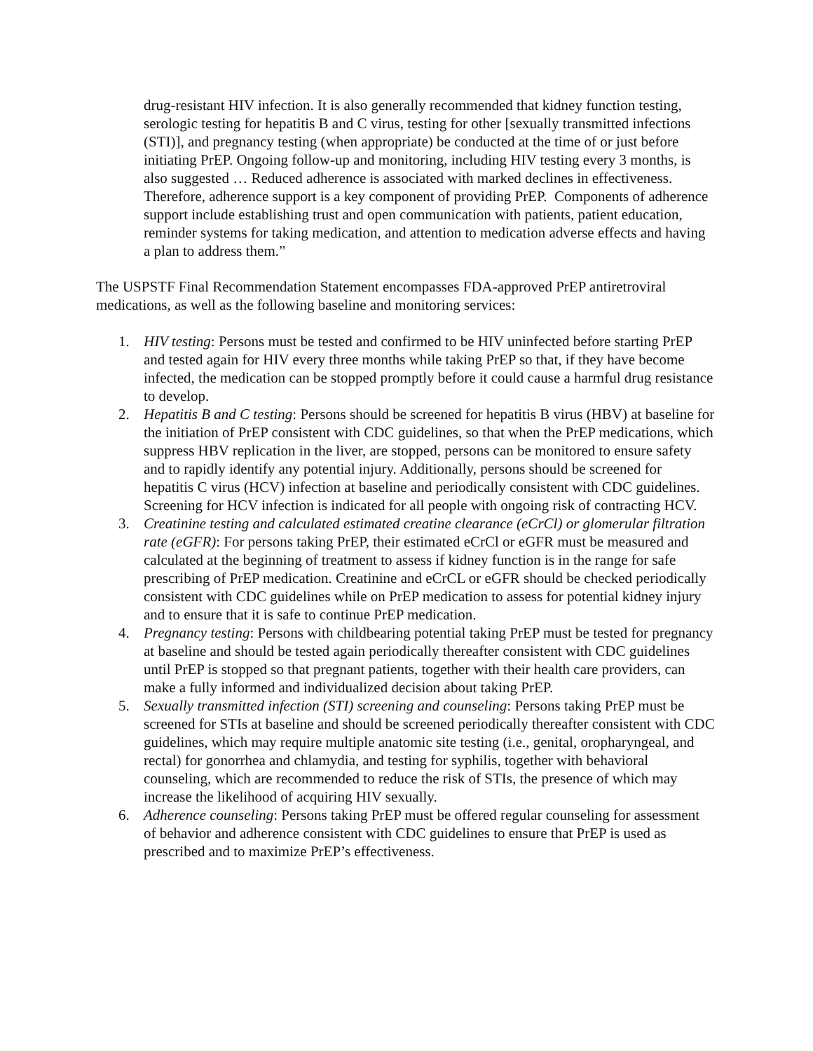drug-resistant HIV infection. It is also generally recommended that kidney function testing, serologic testing for hepatitis B and C virus, testing for other [sexually transmitted infections (STI)], and pregnancy testing (when appropriate) be conducted at the time of or just before initiating PrEP. Ongoing follow-up and monitoring, including HIV testing every 3 months, is also suggested … Reduced adherence is associated with marked declines in effectiveness. Therefore, adherence support is a key component of providing PrEP. Components of adherence support include establishing trust and open communication with patients, patient education, reminder systems for taking medication, and attention to medication adverse effects and having a plan to address them.”
The USPSTF Final Recommendation Statement encompasses FDA-approved PrEP antiretroviral medications, as well as the following baseline and monitoring services:
1. HIV testing: Persons must be tested and confirmed to be HIV uninfected before starting PrEP and tested again for HIV every three months while taking PrEP so that, if they have become infected, the medication can be stopped promptly before it could cause a harmful drug resistance to develop.
2. Hepatitis B and C testing: Persons should be screened for hepatitis B virus (HBV) at baseline for the initiation of PrEP consistent with CDC guidelines, so that when the PrEP medications, which suppress HBV replication in the liver, are stopped, persons can be monitored to ensure safety and to rapidly identify any potential injury. Additionally, persons should be screened for hepatitis C virus (HCV) infection at baseline and periodically consistent with CDC guidelines. Screening for HCV infection is indicated for all people with ongoing risk of contracting HCV.
3. Creatinine testing and calculated estimated creatine clearance (eCrCl) or glomerular filtration rate (eGFR): For persons taking PrEP, their estimated eCrCl or eGFR must be measured and calculated at the beginning of treatment to assess if kidney function is in the range for safe prescribing of PrEP medication. Creatinine and eCrCL or eGFR should be checked periodically consistent with CDC guidelines while on PrEP medication to assess for potential kidney injury and to ensure that it is safe to continue PrEP medication.
4. Pregnancy testing: Persons with childbearing potential taking PrEP must be tested for pregnancy at baseline and should be tested again periodically thereafter consistent with CDC guidelines until PrEP is stopped so that pregnant patients, together with their health care providers, can make a fully informed and individualized decision about taking PrEP.
5. Sexually transmitted infection (STI) screening and counseling: Persons taking PrEP must be screened for STIs at baseline and should be screened periodically thereafter consistent with CDC guidelines, which may require multiple anatomic site testing (i.e., genital, oropharyngeal, and rectal) for gonorrhea and chlamydia, and testing for syphilis, together with behavioral counseling, which are recommended to reduce the risk of STIs, the presence of which may increase the likelihood of acquiring HIV sexually.
6. Adherence counseling: Persons taking PrEP must be offered regular counseling for assessment of behavior and adherence consistent with CDC guidelines to ensure that PrEP is used as prescribed and to maximize PrEP’s effectiveness.